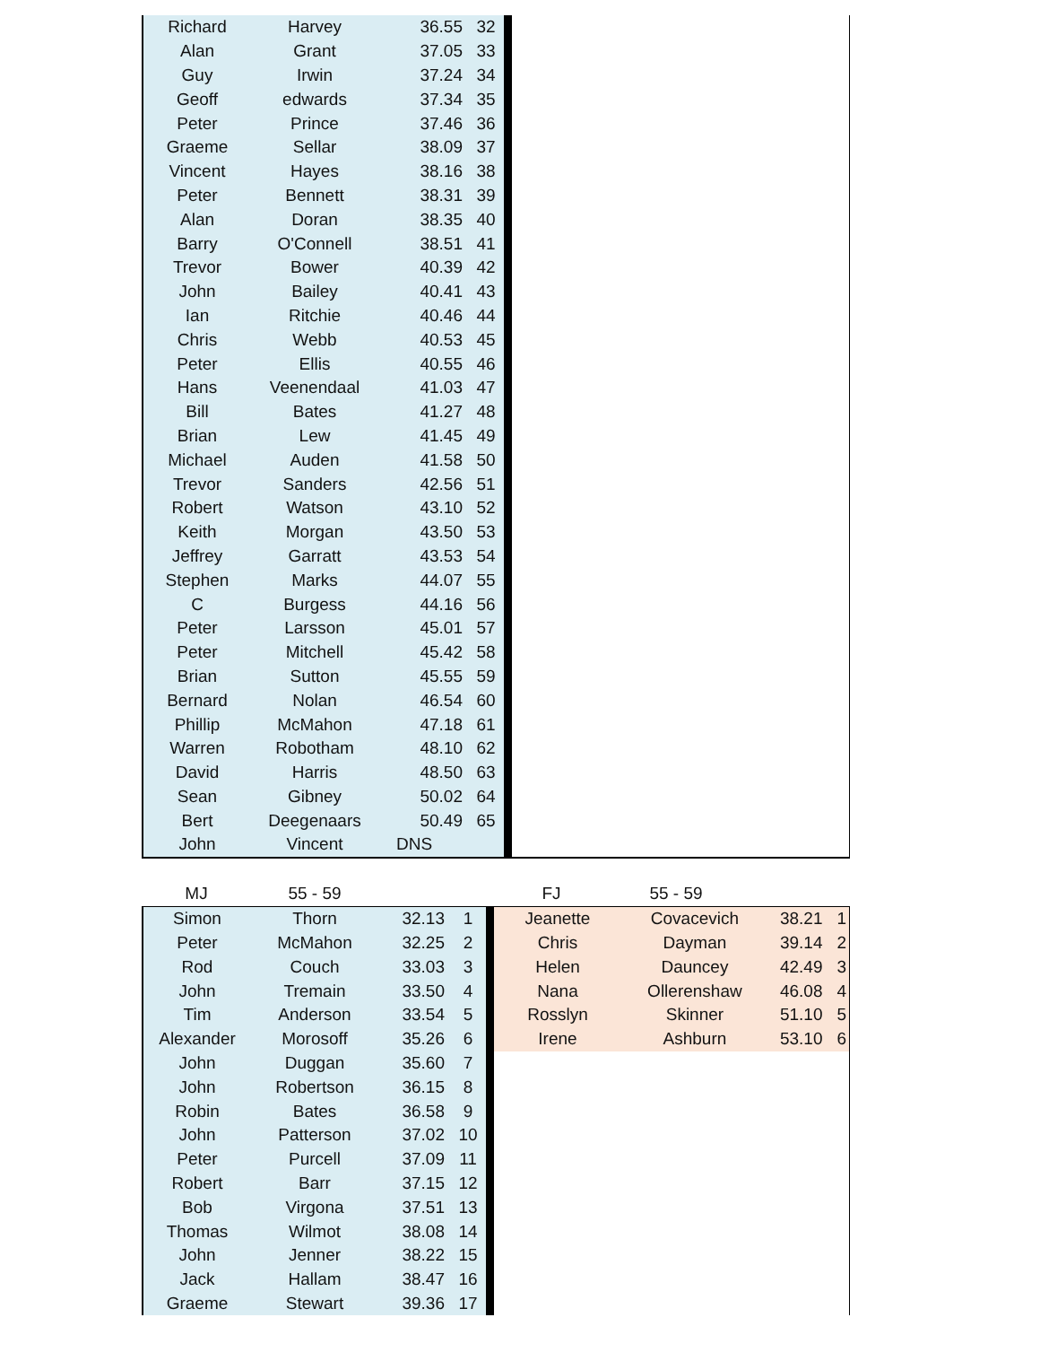| Richard | Harvey | 36.55 | 32 |
| Alan | Grant | 37.05 | 33 |
| Guy | Irwin | 37.24 | 34 |
| Geoff | edwards | 37.34 | 35 |
| Peter | Prince | 37.46 | 36 |
| Graeme | Sellar | 38.09 | 37 |
| Vincent | Hayes | 38.16 | 38 |
| Peter | Bennett | 38.31 | 39 |
| Alan | Doran | 38.35 | 40 |
| Barry | O'Connell | 38.51 | 41 |
| Trevor | Bower | 40.39 | 42 |
| John | Bailey | 40.41 | 43 |
| Ian | Ritchie | 40.46 | 44 |
| Chris | Webb | 40.53 | 45 |
| Peter | Ellis | 40.55 | 46 |
| Hans | Veenendaal | 41.03 | 47 |
| Bill | Bates | 41.27 | 48 |
| Brian | Lew | 41.45 | 49 |
| Michael | Auden | 41.58 | 50 |
| Trevor | Sanders | 42.56 | 51 |
| Robert | Watson | 43.10 | 52 |
| Keith | Morgan | 43.50 | 53 |
| Jeffrey | Garratt | 43.53 | 54 |
| Stephen | Marks | 44.07 | 55 |
| C | Burgess | 44.16 | 56 |
| Peter | Larsson | 45.01 | 57 |
| Peter | Mitchell | 45.42 | 58 |
| Brian | Sutton | 45.55 | 59 |
| Bernard | Nolan | 46.54 | 60 |
| Phillip | McMahon | 47.18 | 61 |
| Warren | Robotham | 48.10 | 62 |
| David | Harris | 48.50 | 63 |
| Sean | Gibney | 50.02 | 64 |
| Bert | Deegenaars | 50.49 | 65 |
| John | Vincent | DNS | |
MJ 55 - 59 FJ 55 - 59
| Simon | Thorn | 32.13 | 1 |
| Peter | McMahon | 32.25 | 2 |
| Rod | Couch | 33.03 | 3 |
| John | Tremain | 33.50 | 4 |
| Tim | Anderson | 33.54 | 5 |
| Alexander | Morosoff | 35.26 | 6 |
| John | Duggan | 35.60 | 7 |
| John | Robertson | 36.15 | 8 |
| Robin | Bates | 36.58 | 9 |
| John | Patterson | 37.02 | 10 |
| Peter | Purcell | 37.09 | 11 |
| Robert | Barr | 37.15 | 12 |
| Bob | Virgona | 37.51 | 13 |
| Thomas | Wilmot | 38.08 | 14 |
| John | Jenner | 38.22 | 15 |
| Jack | Hallam | 38.47 | 16 |
| Graeme | Stewart | 39.36 | 17 |
| Jeanette | Covacevich | 38.21 | 1 |
| Chris | Dayman | 39.14 | 2 |
| Helen | Dauncey | 42.49 | 3 |
| Nana | Ollerenshaw | 46.08 | 4 |
| Rosslyn | Skinner | 51.10 | 5 |
| Irene | Ashburn | 53.10 | 6 |